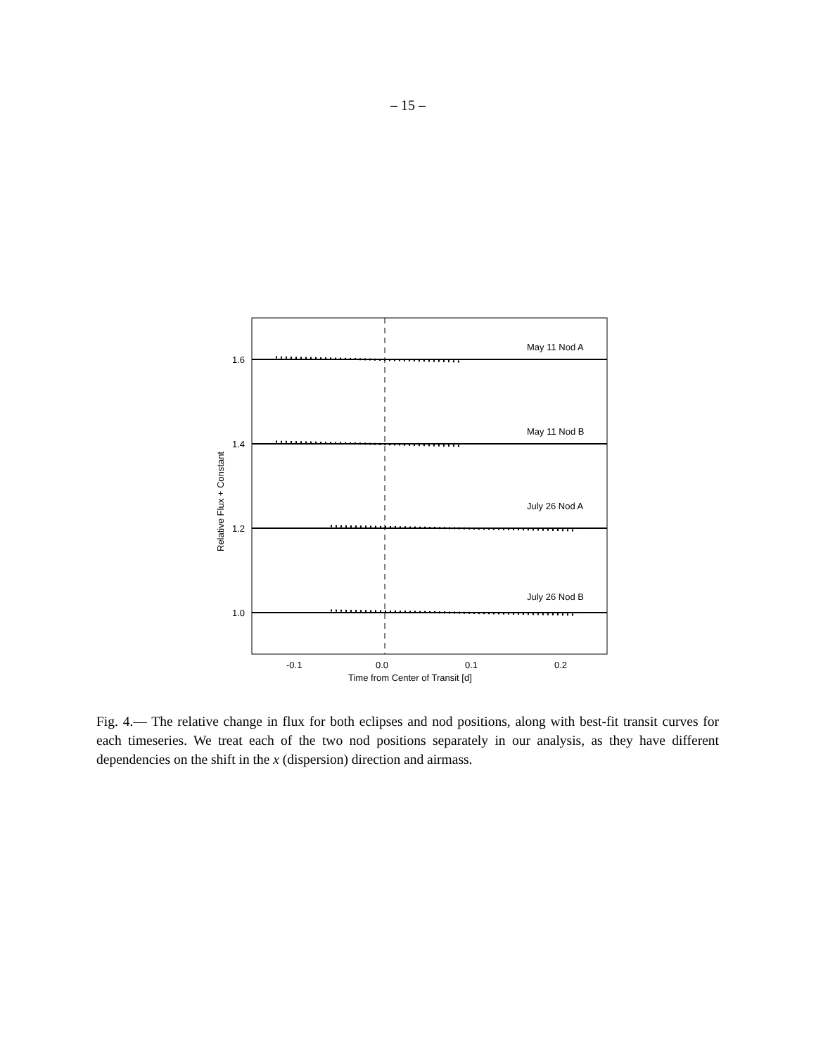– 15 –
1.6
1.4
1.2
1.0
-0.1
0.0
0.1
0.2
Time from Center of Transit [d]
May 11 Nod A
May 11 Nod B
July 26 Nod A
July 26 Nod B
Relative Flux + Constant
Fig. 4.— The relative change in flux for both eclipses and nod positions, along with best-fit transit curves for each timeseries. We treat each of the two nod positions separately in our analysis, as they have different dependencies on the shift in the x (dispersion) direction and airmass.